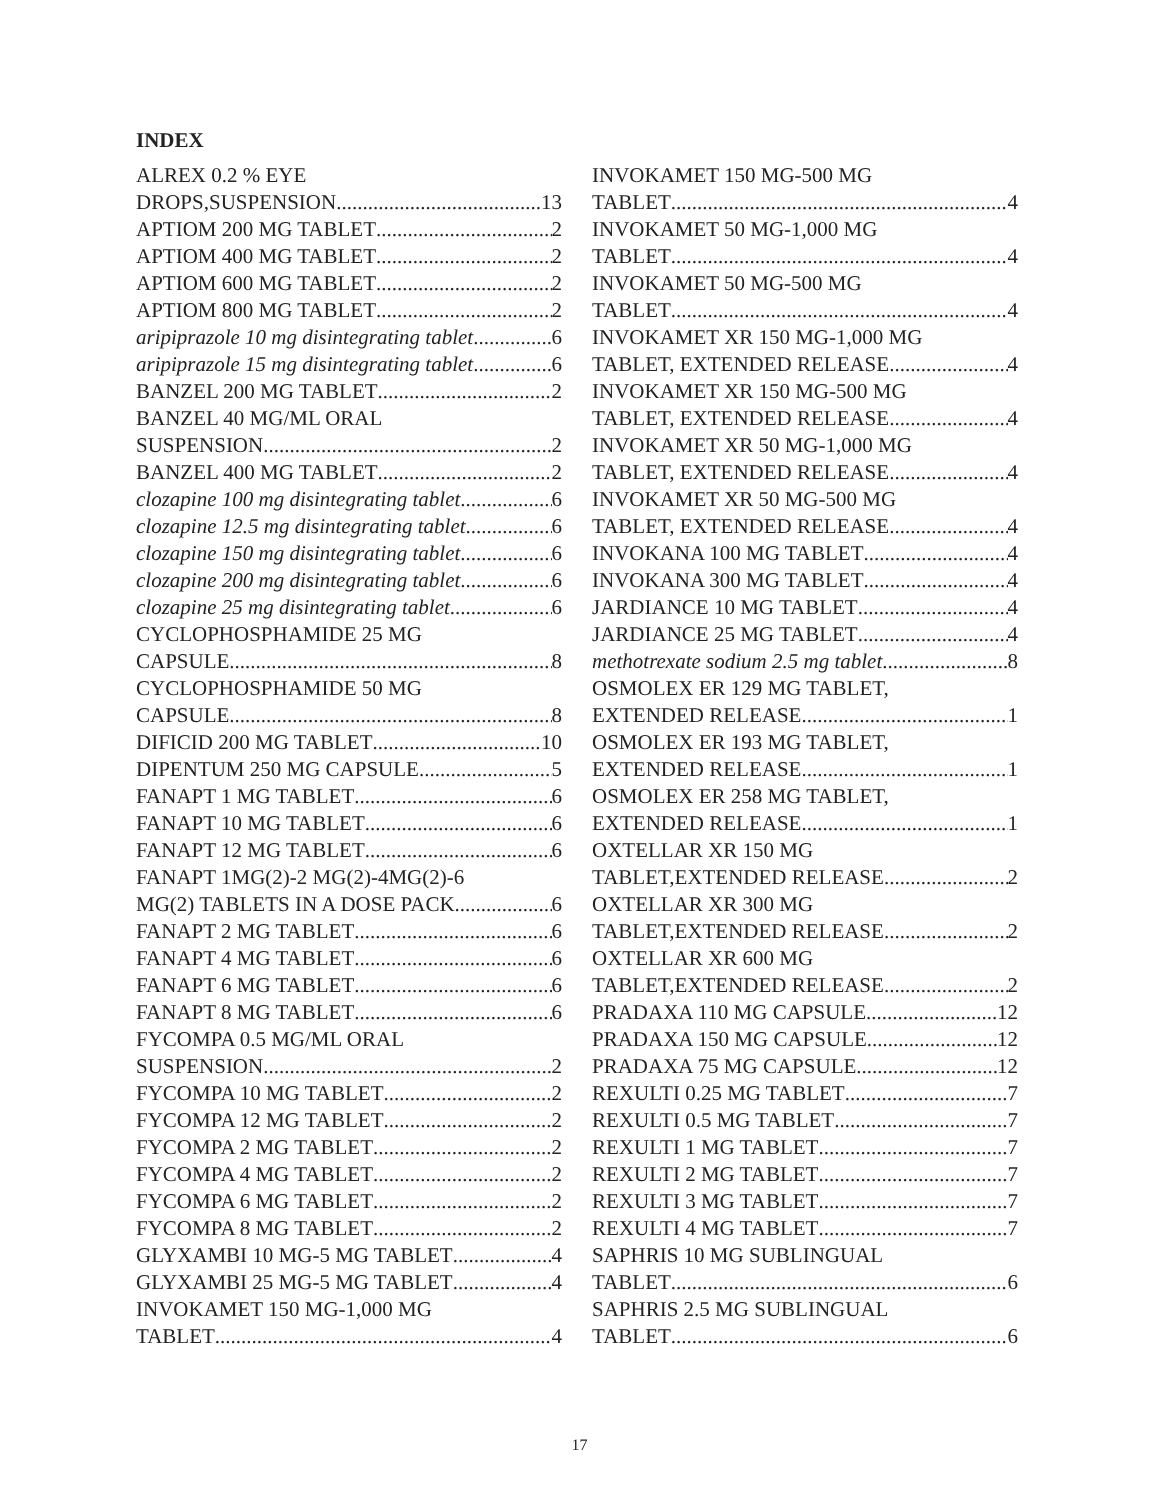INDEX
ALREX 0.2 % EYE
DROPS,SUSPENSION 13
APTIOM 200 MG TABLET 2
APTIOM 400 MG TABLET 2
APTIOM 600 MG TABLET 2
APTIOM 800 MG TABLET 2
aripiprazole 10 mg disintegrating tablet 6
aripiprazole 15 mg disintegrating tablet 6
BANZEL 200 MG TABLET 2
BANZEL 40 MG/ML ORAL
SUSPENSION 2
BANZEL 400 MG TABLET 2
clozapine 100 mg disintegrating tablet 6
clozapine 12.5 mg disintegrating tablet 6
clozapine 150 mg disintegrating tablet 6
clozapine 200 mg disintegrating tablet 6
clozapine 25 mg disintegrating tablet 6
CYCLOPHOSPHAMIDE 25 MG
CAPSULE 8
CYCLOPHOSPHAMIDE 50 MG
CAPSULE 8
DIFICID 200 MG TABLET 10
DIPENTUM 250 MG CAPSULE 5
FANAPT 1 MG TABLET 6
FANAPT 10 MG TABLET 6
FANAPT 12 MG TABLET 6
FANAPT 1MG(2)-2 MG(2)-4MG(2)-6
MG(2) TABLETS IN A DOSE PACK 6
FANAPT 2 MG TABLET 6
FANAPT 4 MG TABLET 6
FANAPT 6 MG TABLET 6
FANAPT 8 MG TABLET 6
FYCOMPA 0.5 MG/ML ORAL
SUSPENSION 2
FYCOMPA 10 MG TABLET 2
FYCOMPA 12 MG TABLET 2
FYCOMPA 2 MG TABLET 2
FYCOMPA 4 MG TABLET 2
FYCOMPA 6 MG TABLET 2
FYCOMPA 8 MG TABLET 2
GLYXAMBI 10 MG-5 MG TABLET 4
GLYXAMBI 25 MG-5 MG TABLET 4
INVOKAMET 150 MG-1,000 MG
TABLET 4
INVOKAMET 150 MG-500 MG
TABLET 4
INVOKAMET 50 MG-1,000 MG
TABLET 4
INVOKAMET 50 MG-500 MG
TABLET 4
INVOKAMET XR 150 MG-1,000 MG
TABLET, EXTENDED RELEASE 4
INVOKAMET XR 150 MG-500 MG
TABLET, EXTENDED RELEASE 4
INVOKAMET XR 50 MG-1,000 MG
TABLET, EXTENDED RELEASE 4
INVOKAMET XR 50 MG-500 MG
TABLET, EXTENDED RELEASE 4
INVOKANA 100 MG TABLET 4
INVOKANA 300 MG TABLET 4
JARDIANCE 10 MG TABLET 4
JARDIANCE 25 MG TABLET 4
methotrexate sodium 2.5 mg tablet 8
OSMOLEX ER 129 MG TABLET,
EXTENDED RELEASE 1
OSMOLEX ER 193 MG TABLET,
EXTENDED RELEASE 1
OSMOLEX ER 258 MG TABLET,
EXTENDED RELEASE 1
OXTELLAR XR 150 MG
TABLET,EXTENDED RELEASE 2
OXTELLAR XR 300 MG
TABLET,EXTENDED RELEASE 2
OXTELLAR XR 600 MG
TABLET,EXTENDED RELEASE 2
PRADAXA 110 MG CAPSULE 12
PRADAXA 150 MG CAPSULE 12
PRADAXA 75 MG CAPSULE 12
REXULTI 0.25 MG TABLET 7
REXULTI 0.5 MG TABLET 7
REXULTI 1 MG TABLET 7
REXULTI 2 MG TABLET 7
REXULTI 3 MG TABLET 7
REXULTI 4 MG TABLET 7
SAPHRIS 10 MG SUBLINGUAL
TABLET 6
SAPHRIS 2.5 MG SUBLINGUAL
TABLET 6
17